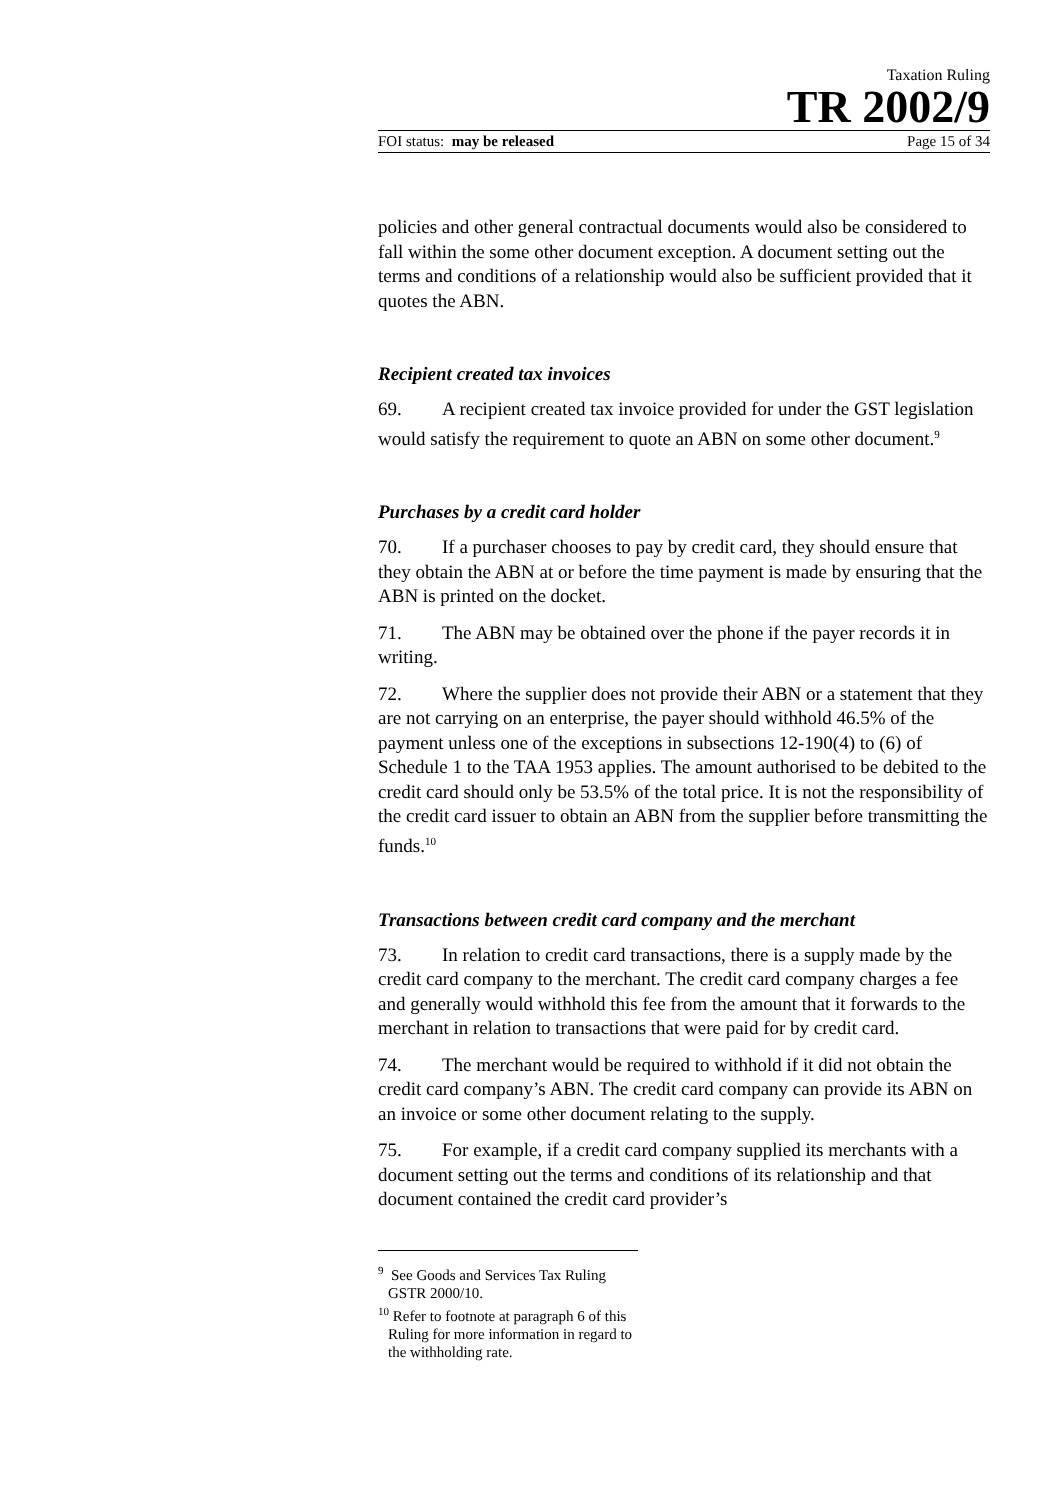Taxation Ruling
TR 2002/9
FOI status: may be released Page 15 of 34
policies and other general contractual documents would also be considered to fall within the some other document exception. A document setting out the terms and conditions of a relationship would also be sufficient provided that it quotes the ABN.
Recipient created tax invoices
69. A recipient created tax invoice provided for under the GST legislation would satisfy the requirement to quote an ABN on some other document.<sup>9</sup>
Purchases by a credit card holder
70. If a purchaser chooses to pay by credit card, they should ensure that they obtain the ABN at or before the time payment is made by ensuring that the ABN is printed on the docket.
71. The ABN may be obtained over the phone if the payer records it in writing.
72. Where the supplier does not provide their ABN or a statement that they are not carrying on an enterprise, the payer should withhold 46.5% of the payment unless one of the exceptions in subsections 12-190(4) to (6) of Schedule 1 to the TAA 1953 applies. The amount authorised to be debited to the credit card should only be 53.5% of the total price. It is not the responsibility of the credit card issuer to obtain an ABN from the supplier before transmitting the funds.<sup>10</sup>
Transactions between credit card company and the merchant
73. In relation to credit card transactions, there is a supply made by the credit card company to the merchant. The credit card company charges a fee and generally would withhold this fee from the amount that it forwards to the merchant in relation to transactions that were paid for by credit card.
74. The merchant would be required to withhold if it did not obtain the credit card company’s ABN. The credit card company can provide its ABN on an invoice or some other document relating to the supply.
75. For example, if a credit card company supplied its merchants with a document setting out the terms and conditions of its relationship and that document contained the credit card provider’s
<sup>9</sup> See Goods and Services Tax Ruling GSTR 2000/10.
<sup>10</sup> Refer to footnote at paragraph 6 of this Ruling for more information in regard to the withholding rate.